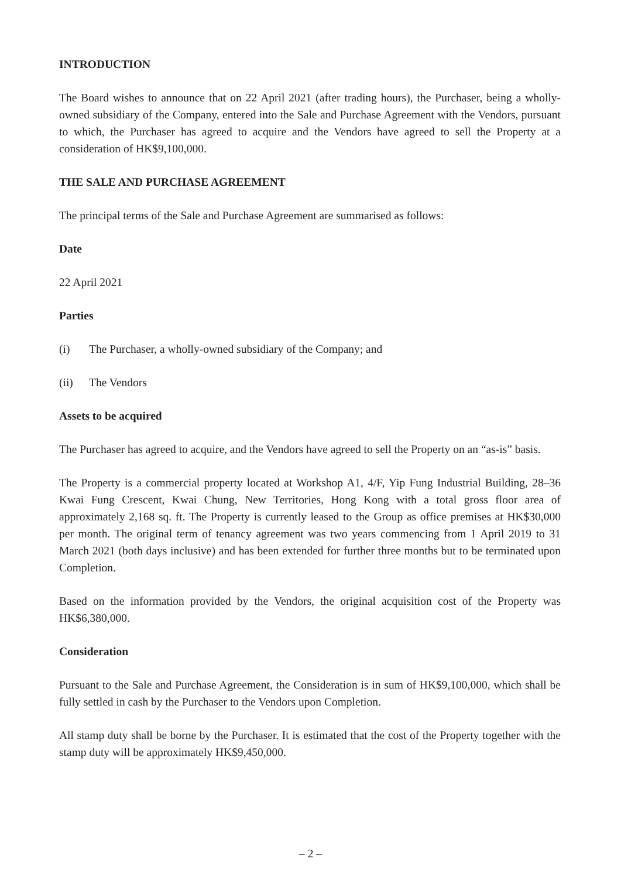INTRODUCTION
The Board wishes to announce that on 22 April 2021 (after trading hours), the Purchaser, being a wholly-owned subsidiary of the Company, entered into the Sale and Purchase Agreement with the Vendors, pursuant to which, the Purchaser has agreed to acquire and the Vendors have agreed to sell the Property at a consideration of HK$9,100,000.
THE SALE AND PURCHASE AGREEMENT
The principal terms of the Sale and Purchase Agreement are summarised as follows:
Date
22 April 2021
Parties
(i) The Purchaser, a wholly-owned subsidiary of the Company; and
(ii) The Vendors
Assets to be acquired
The Purchaser has agreed to acquire, and the Vendors have agreed to sell the Property on an “as-is” basis.
The Property is a commercial property located at Workshop A1, 4/F, Yip Fung Industrial Building, 28–36 Kwai Fung Crescent, Kwai Chung, New Territories, Hong Kong with a total gross floor area of approximately 2,168 sq. ft. The Property is currently leased to the Group as office premises at HK$30,000 per month. The original term of tenancy agreement was two years commencing from 1 April 2019 to 31 March 2021 (both days inclusive) and has been extended for further three months but to be terminated upon Completion.
Based on the information provided by the Vendors, the original acquisition cost of the Property was HK$6,380,000.
Consideration
Pursuant to the Sale and Purchase Agreement, the Consideration is in sum of HK$9,100,000, which shall be fully settled in cash by the Purchaser to the Vendors upon Completion.
All stamp duty shall be borne by the Purchaser. It is estimated that the cost of the Property together with the stamp duty will be approximately HK$9,450,000.
– 2 –